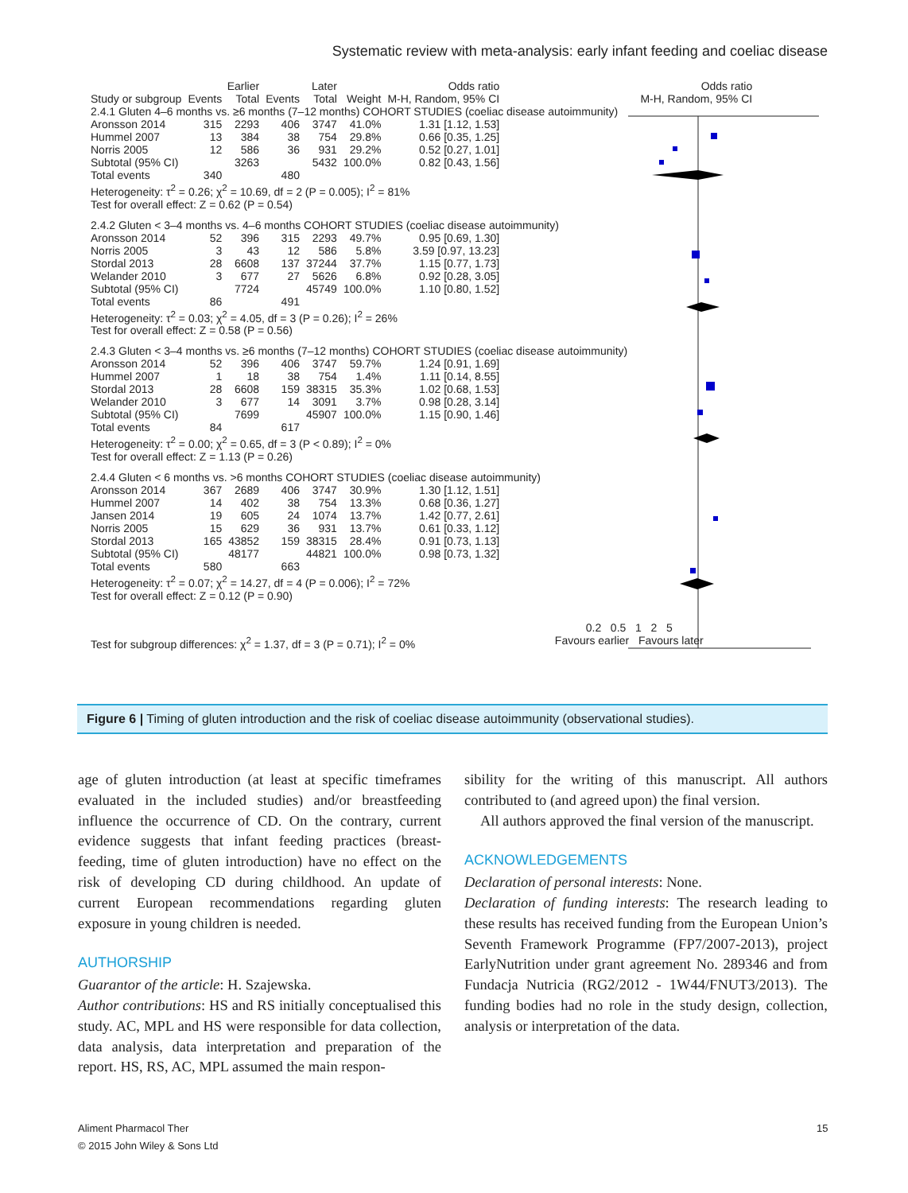Systematic review with meta-analysis: early infant feeding and coeliac disease
| | Earlier | | Later | | | Odds ratio | Odds ratio |
| --- | --- | --- | --- | --- | --- | --- | --- |
| Study or subgroup | Events | Total | Events | Total | Weight | M-H, Random, 95% CI | M-H, Random, 95% CI |
| 2.4.1 Gluten 4–6 months vs. ≥6 months (7–12 months) COHORT STUDIES (coeliac disease autoimmunity) | | | | | | | |
| Aronsson 2014 | 315 | 2293 | 406 | 3747 | 41.0% | 1.31 [1.12, 1.53] | |
| Hummel 2007 | 13 | 384 | 38 | 754 | 29.8% | 0.66 [0.35, 1.25] | |
| Norris 2005 | 12 | 586 | 36 | 931 | 29.2% | 0.52 [0.27, 1.01] | |
| Subtotal (95% CI) | | 3263 | | 5432 | 100.0% | 0.82 [0.43, 1.56] | |
| Total events | 340 | | 480 | | | | |
| Heterogeneity: τ<sup>2</sup> = 0.26; χ<sup>2</sup> = 10.69, df = 2 (P = 0.005); I<sup>2</sup> = 81% | | | | | | | |
| Test for overall effect: Z = 0.62 (P = 0.54) | | | | | | | |
| 2.4.2 Gluten < 3–4 months vs. 4–6 months COHORT STUDIES (coeliac disease autoimmunity) | | | | | | | |
| Aronsson 2014 | 52 | 396 | 315 | 2293 | 49.7% | 0.95 [0.69, 1.30] | |
| Norris 2005 | 3 | 43 | 12 | 586 | 5.8% | 3.59 [0.97, 13.23] | |
| Stordal 2013 | 28 | 6608 | 137 | 37244 | 37.7% | 1.15 [0.77, 1.73] | |
| Welander 2010 | 3 | 677 | 27 | 5626 | 6.8% | 0.92 [0.28, 3.05] | |
| Subtotal (95% CI) | | 7724 | | 45749 | 100.0% | 1.10 [0.80, 1.52] | |
| Total events | 86 | | 491 | | | | |
| Heterogeneity: τ<sup>2</sup> = 0.03; χ<sup>2</sup> = 4.05, df = 3 (P = 0.26); I<sup>2</sup> = 26% | | | | | | | |
| Test for overall effect: Z = 0.58 (P = 0.56) | | | | | | | |
| 2.4.3 Gluten < 3–4 months vs. ≥6 months (7–12 months) COHORT STUDIES (coeliac disease autoimmunity) | | | | | | | |
| Aronsson 2014 | 52 | 396 | 406 | 3747 | 59.7% | 1.24 [0.91, 1.69] | |
| Hummel 2007 | 1 | 18 | 38 | 754 | 1.4% | 1.11 [0.14, 8.55] | |
| Stordal 2013 | 28 | 6608 | 159 | 38315 | 35.3% | 1.02 [0.68, 1.53] | |
| Welander 2010 | 3 | 677 | 14 | 3091 | 3.7% | 0.98 [0.28, 3.14] | |
| Subtotal (95% CI) | | 7699 | | 45907 | 100.0% | 1.15 [0.90, 1.46] | |
| Total events | 84 | | 617 | | | | |
| Heterogeneity: τ<sup>2</sup> = 0.00; χ<sup>2</sup> = 0.65, df = 3 (P < 0.89); I<sup>2</sup> = 0% | | | | | | | |
| Test for overall effect: Z = 1.13 (P = 0.26) | | | | | | | |
| 2.4.4 Gluten < 6 months vs. >6 months COHORT STUDIES (coeliac disease autoimmunity) | | | | | | | |
| Aronsson 2014 | 367 | 2689 | 406 | 3747 | 30.9% | 1.30 [1.12, 1.51] | |
| Hummel 2007 | 14 | 402 | 38 | 754 | 13.3% | 0.68 [0.36, 1.27] | |
| Jansen 2014 | 19 | 605 | 24 | 1074 | 13.7% | 1.42 [0.77, 2.61] | |
| Norris 2005 | 15 | 629 | 36 | 931 | 13.7% | 0.61 [0.33, 1.12] | |
| Stordal 2013 | 165 | 43852 | 159 | 38315 | 28.4% | 0.91 [0.73, 1.13] | |
| Subtotal (95% CI) | | 48177 | | 44821 | 100.0% | 0.98 [0.73, 1.32] | |
| Total events | 580 | | 663 | | | | |
| Heterogeneity: τ<sup>2</sup> = 0.07; χ<sup>2</sup> = 14.27, df = 4 (P = 0.006); I<sup>2</sup> = 72% | | | | | | | |
| Test for overall effect: Z = 0.12 (P = 0.90) | | | | | | | |
| Test for subgroup differences: χ<sup>2</sup> = 1.37, df = 3 (P = 0.71); I<sup>2</sup> = 0% | | | | | | | 0.2 0.5 1 2 5 Favours earlier Favours later |
Figure 6 | Timing of gluten introduction and the risk of coeliac disease autoimmunity (observational studies).
age of gluten introduction (at least at specific timeframes evaluated in the included studies) and/or breastfeeding influence the occurrence of CD. On the contrary, current evidence suggests that infant feeding practices (breast-feeding, time of gluten introduction) have no effect on the risk of developing CD during childhood. An update of current European recommendations regarding gluten exposure in young children is needed.
AUTHORSHIP
Guarantor of the article: H. Szajewska.
Author contributions: HS and RS initially conceptualised this study. AC, MPL and HS were responsible for data collection, data analysis, data interpretation and preparation of the report. HS, RS, AC, MPL assumed the main respon-
sibility for the writing of this manuscript. All authors contributed to (and agreed upon) the final version.
All authors approved the final version of the manuscript.
ACKNOWLEDGEMENTS
Declaration of personal interests: None.
Declaration of funding interests: The research leading to these results has received funding from the European Union’s Seventh Framework Programme (FP7/2007-2013), project EarlyNutrition under grant agreement No. 289346 and from Fundacja Nutricia (RG2/2012 - 1W44/FNUT3/2013). The funding bodies had no role in the study design, collection, analysis or interpretation of the data.
Aliment Pharmacol Ther
© 2015 John Wiley & Sons Ltd
15